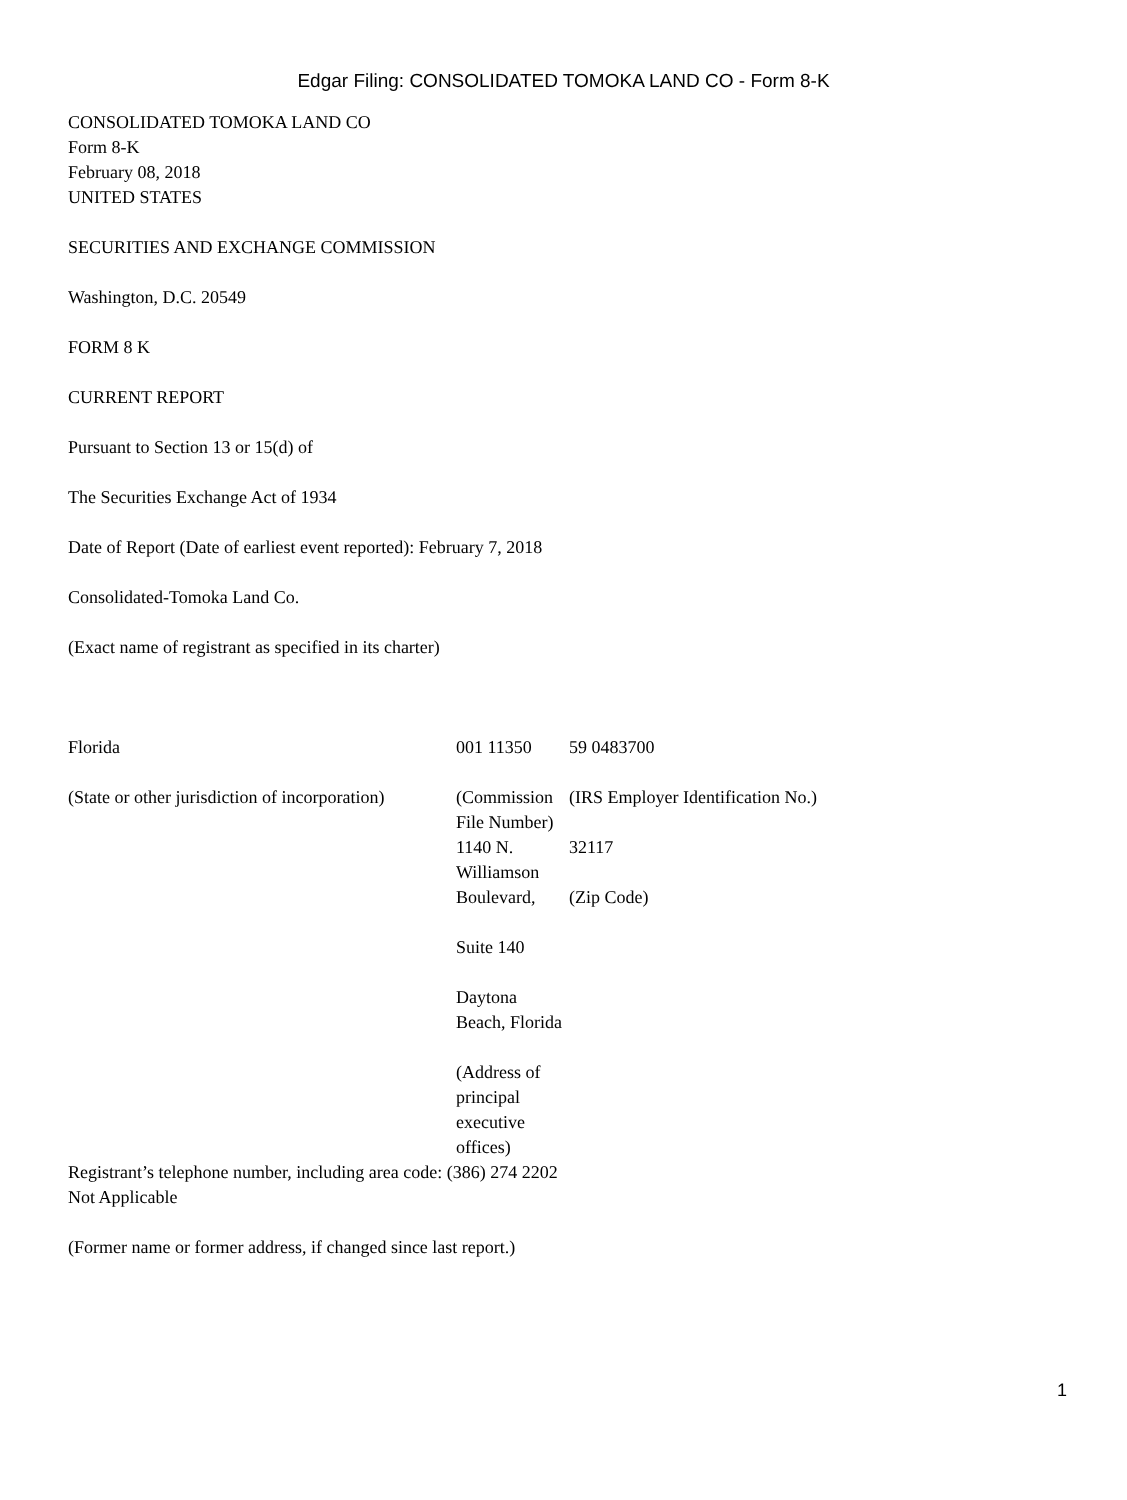Edgar Filing: CONSOLIDATED TOMOKA LAND CO - Form 8-K
CONSOLIDATED TOMOKA LAND CO
Form 8-K
February 08, 2018
UNITED STATES
SECURITIES AND EXCHANGE COMMISSION
Washington, D.C. 20549
FORM 8 K
CURRENT REPORT
Pursuant to Section 13 or 15(d) of
The Securities Exchange Act of 1934
Date of Report (Date of earliest event reported): February 7, 2018
Consolidated-Tomoka Land Co.
(Exact name of registrant as specified in its charter)
| Florida | 001 11350 | 59 0483700 |
| (State or other jurisdiction of incorporation) | (Commission File Number) | (IRS Employer Identification No.) |
| | 1140 N. Williamson Boulevard, Suite 140 Daytona Beach, Florida (Address of principal executive offices) | 32117 (Zip Code) |
Registrant’s telephone number, including area code: (386) 274 2202
Not Applicable
(Former name or former address, if changed since last report.)
1